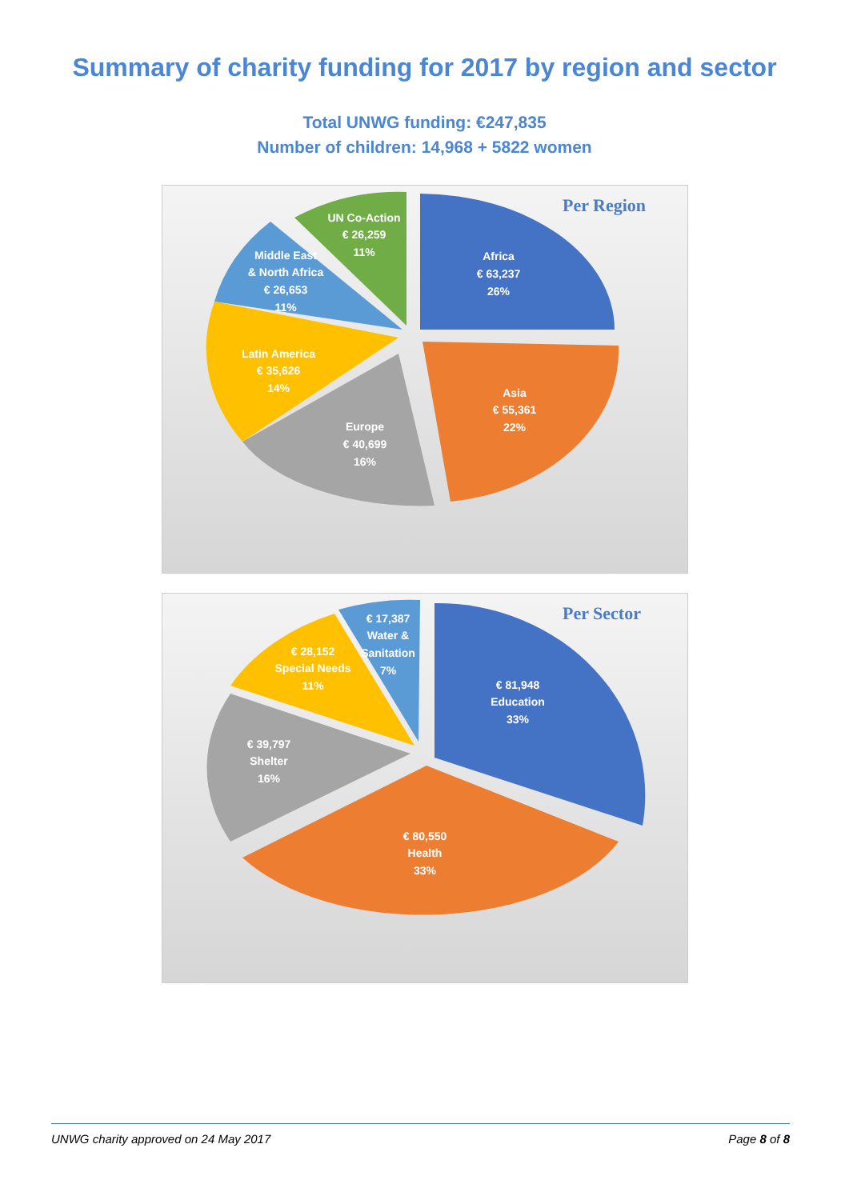Summary of charity funding for 2017 by region and sector
Total UNWG funding: €247,835
Number of children: 14,968 + 5822 women
Per Region
UN Co-Action
€ 26,259
11%
Middle East
& North Africa
€ 26,653
11%
Africa
€ 63,237
26%
Latin America
€ 35,626
14%
Asia
€ 55,361
22%
Europe
€ 40,699
16%
Per Sector
€ 17,387
Water &
Sanitation
7%
€ 28,152
Special Needs
11%
€ 81,948
Education
33%
€ 39,797
Shelter
16%
€ 80,550
Health
33%
UNWG charity approved on 24 May 2017 Page 8 of 8